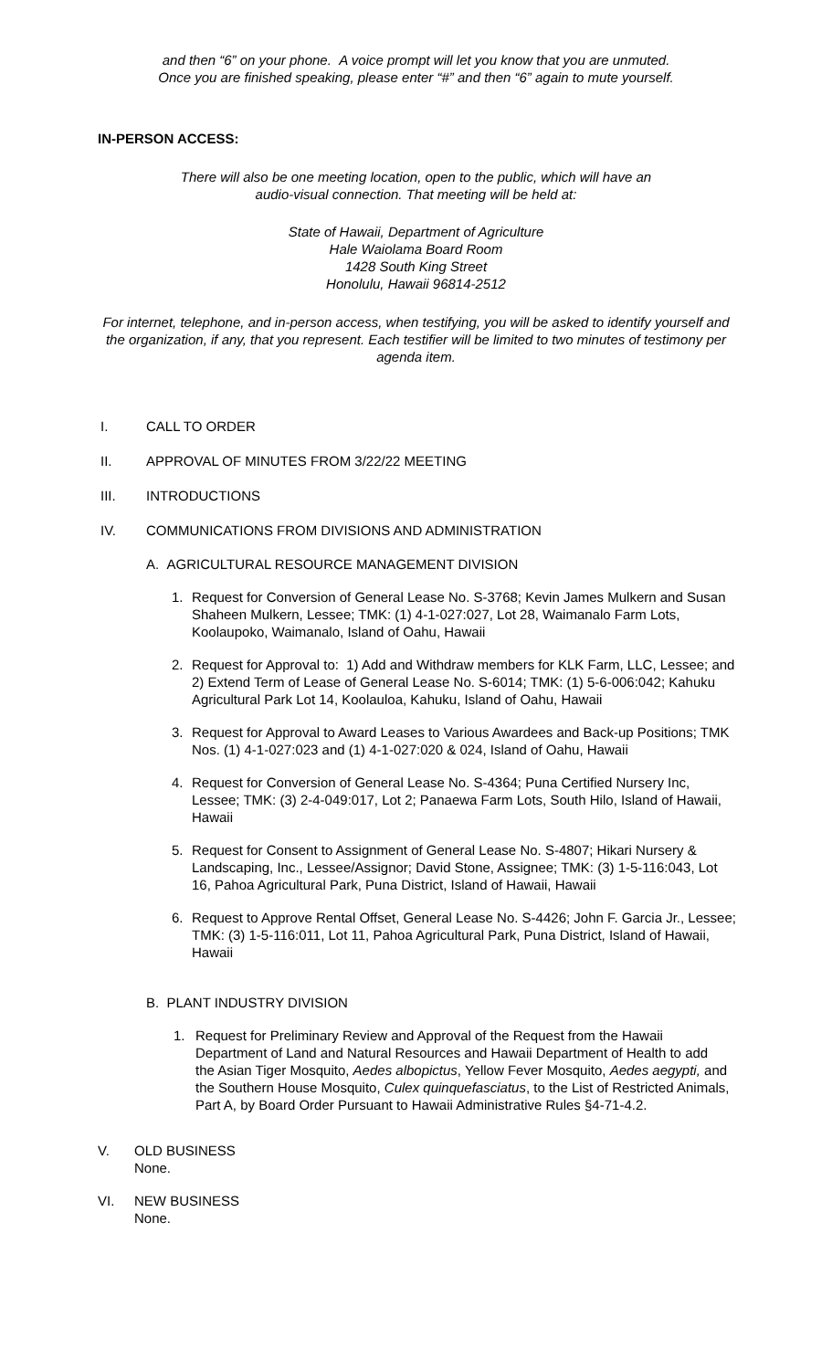and then “6” on your phone. A voice prompt will let you know that you are unmuted.
Once you are finished speaking, please enter “#” and then “6” again to mute yourself.
IN-PERSON ACCESS:
There will also be one meeting location, open to the public, which will have an
audio-visual connection. That meeting will be held at:
State of Hawaii, Department of Agriculture
Hale Waiolama Board Room
1428 South King Street
Honolulu, Hawaii 96814-2512
For internet, telephone, and in-person access, when testifying, you will be asked to identify yourself and the organization, if any, that you represent. Each testifier will be limited to two minutes of testimony per agenda item.
I. CALL TO ORDER
II. APPROVAL OF MINUTES FROM 3/22/22 MEETING
III. INTRODUCTIONS
IV. COMMUNICATIONS FROM DIVISIONS AND ADMINISTRATION
A. AGRICULTURAL RESOURCE MANAGEMENT DIVISION
1. Request for Conversion of General Lease No. S-3768; Kevin James Mulkern and Susan Shaheen Mulkern, Lessee; TMK: (1) 4-1-027:027, Lot 28, Waimanalo Farm Lots, Koolaupoko, Waimanalo, Island of Oahu, Hawaii
2. Request for Approval to: 1) Add and Withdraw members for KLK Farm, LLC, Lessee; and 2) Extend Term of Lease of General Lease No. S-6014; TMK: (1) 5-6-006:042; Kahuku Agricultural Park Lot 14, Koolauloa, Kahuku, Island of Oahu, Hawaii
3. Request for Approval to Award Leases to Various Awardees and Back-up Positions; TMK Nos. (1) 4-1-027:023 and (1) 4-1-027:020 & 024, Island of Oahu, Hawaii
4. Request for Conversion of General Lease No. S-4364; Puna Certified Nursery Inc, Lessee; TMK: (3) 2-4-049:017, Lot 2; Panaewa Farm Lots, South Hilo, Island of Hawaii, Hawaii
5. Request for Consent to Assignment of General Lease No. S-4807; Hikari Nursery & Landscaping, Inc., Lessee/Assignor; David Stone, Assignee; TMK: (3) 1-5-116:043, Lot 16, Pahoa Agricultural Park, Puna District, Island of Hawaii, Hawaii
6. Request to Approve Rental Offset, General Lease No. S-4426; John F. Garcia Jr., Lessee; TMK: (3) 1-5-116:011, Lot 11, Pahoa Agricultural Park, Puna District, Island of Hawaii, Hawaii
B. PLANT INDUSTRY DIVISION
1. Request for Preliminary Review and Approval of the Request from the Hawaii Department of Land and Natural Resources and Hawaii Department of Health to add the Asian Tiger Mosquito, Aedes albopictus, Yellow Fever Mosquito, Aedes aegypti, and the Southern House Mosquito, Culex quinquefasciatus, to the List of Restricted Animals, Part A, by Board Order Pursuant to Hawaii Administrative Rules §4-71-4.2.
V. OLD BUSINESS
None.
VI. NEW BUSINESS
None.